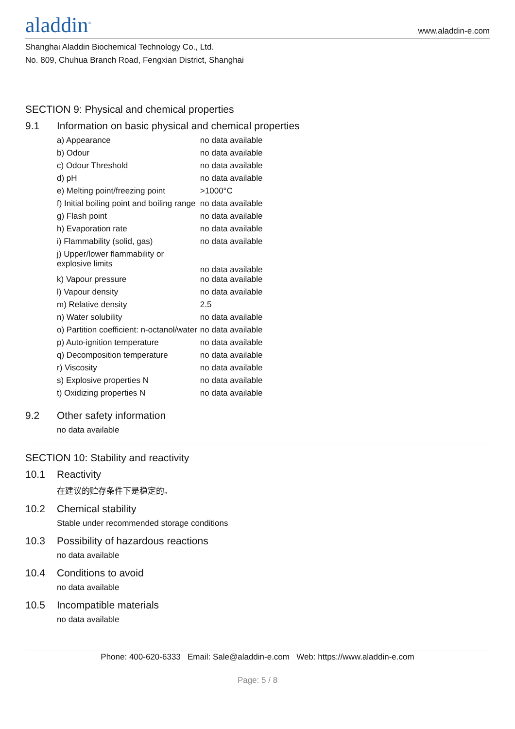aladdin<sup>®</sup>
www.aladdin-e.com
Shanghai Aladdin Biochemical Technology Co., Ltd.
No. 809, Chuhua Branch Road, Fengxian District, Shanghai
SECTION 9: Physical and chemical properties
9.1 Information on basic physical and chemical properties
| a) Appearance | no data available |
| b) Odour | no data available |
| c) Odour Threshold | no data available |
| d) pH | no data available |
| e) Melting point/freezing point | >1000°C |
| f) Initial boiling point and boiling range | no data available |
| g) Flash point | no data available |
| h) Evaporation rate | no data available |
| i) Flammability (solid, gas) | no data available |
| j) Upper/lower flammability or explosive limits | no data available |
| k) Vapour pressure | no data available |
| l) Vapour density | no data available |
| m) Relative density | 2.5 |
| n) Water solubility | no data available |
| o) Partition coefficient: n-octanol/water | no data available |
| p) Auto-ignition temperature | no data available |
| q) Decomposition temperature | no data available |
| r) Viscosity | no data available |
| s) Explosive properties N | no data available |
| t) Oxidizing properties N | no data available |
9.2 Other safety information
no data available
SECTION 10: Stability and reactivity
10.1 Reactivity
在建议的贮存条件下是稳定的。
10.2 Chemical stability
Stable under recommended storage conditions
10.3 Possibility of hazardous reactions
no data available
10.4 Conditions to avoid
no data available
10.5 Incompatible materials
no data available
Phone: 400-620-6333 Email: Sale@aladdin-e.com Web: https://www.aladdin-e.com
Page: 5 / 8